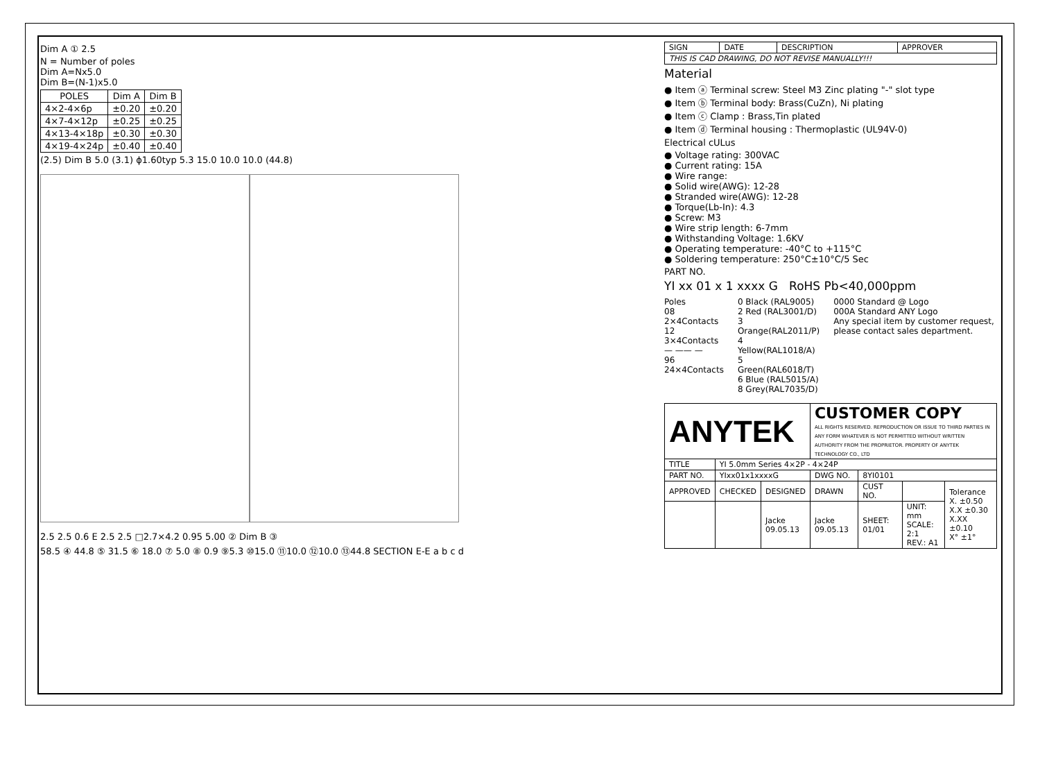Dim A ① 2.5
N = Number of poles
Dim A=Nx5.0
Dim B=(N-1)x5.0
| POLES | Dim A | Dim B |
| --- | --- | --- |
| 4×2-4×6p | ±0.20 | ±0.20 |
| 4×7-4×12p | ±0.25 | ±0.25 |
| 4×13-4×18p | ±0.30 | ±0.30 |
| 4×19-4×24p | ±0.40 | ±0.40 |
(2.5) Dim B 5.0 (3.1) ϕ1.60typ 5.3 15.0 10.0 10.0 (44.8)
2.5 2.5 0.6 E 2.5 2.5 □2.7×4.2 0.95 5.00 ② Dim B ③
58.5 ④ 44.8 ⑤ 31.5 ⑥ 18.0 ⑦ 5.0 ⑧ 0.9 ⑨5.3 ⑩15.0 ⑪10.0 ⑫10.0 ⑬44.8 SECTION E-E a b c d
| SIGN | DATE | DESCRIPTION | APPROVER |
| THIS IS CAD DRAWING, DO NOT REVISE MANUALLY!!! | | | |
Material
● Item ⓐ Terminal screw: Steel M3 Zinc plating "-" slot type
● Item ⓑ Terminal body: Brass(CuZn), Ni plating
● Item ⓒ Clamp : Brass,Tin plated
● Item ⓓ Terminal housing : Thermoplastic (UL94V-0)
Electrical cULus
● Voltage rating: 300VAC
● Current rating: 15A
● Wire range:
● Solid wire(AWG): 12-28
● Stranded wire(AWG): 12-28
● Torque(Lb-In): 4.3
● Screw: M3
● Wire strip length: 6-7mm
● Withstanding Voltage: 1.6KV
● Operating temperature: -40°C to +115°C
● Soldering temperature: 250°C±10°C/5 Sec
PART NO.
YI xx 01 x 1 xxxx G RoHS Pb<40,000ppm
Poles
08 2×4Contacts
12 3×4Contacts
— —— —
96 24×4Contacts
0 Black (RAL9005)
2 Red (RAL3001/D)
3 Orange(RAL2011/P)
4 Yellow(RAL1018/A)
5 Green(RAL6018/T)
6 Blue (RAL5015/A)
8 Grey(RAL7035/D)
0000 Standard @ Logo
000A Standard ANY Logo
Any special item by customer request, please contact sales department.
| ANYTEK | | | CUSTOMER COPY ALL RIGHTS RESERVED. REPRODUCTION OR ISSUE TO THIRD PARTIES IN ANY FORM WHATEVER IS NOT PERMITTED WITHOUT WRITTEN AUTHORITY FROM THE PROPRIETOR. PROPERTY OF ANYTEK TECHNOLOGY CO., LTD | | | |
| TITLE | YI 5.0mm Series 4×2P - 4×24P | | | | | |
| PART NO. | YIxx01x1xxxxG | | DWG NO. | 8YI0101 | | |
| APPROVED | CHECKED | DESIGNED | DRAWN | CUST NO. | | Tolerance X. ±0.50 X.X ±0.30 X.XX ±0.10 X° ±1° |
| | | Jacke 09.05.13 | Jacke 09.05.13 | SHEET: 01/01 | UNIT: mm SCALE: 2:1 REV.: A1 | |